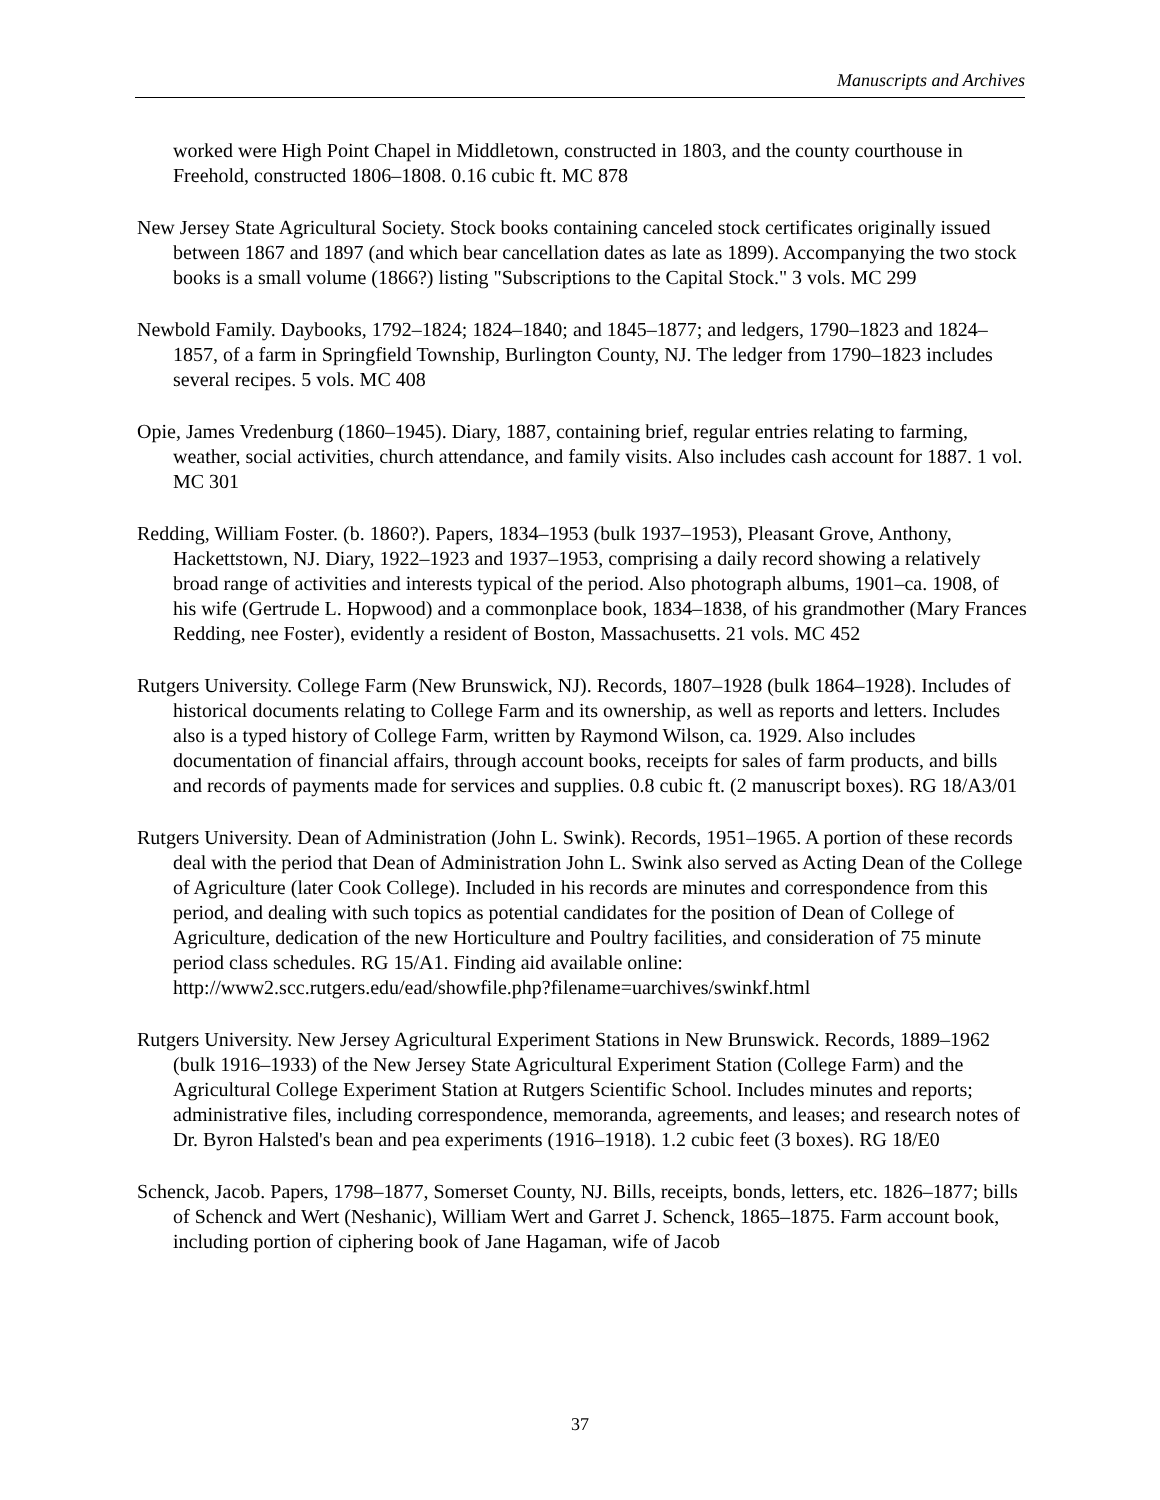Manuscripts and Archives
worked were High Point Chapel in Middletown, constructed in 1803, and the county courthouse in Freehold, constructed 1806–1808. 0.16 cubic ft. MC 878
New Jersey State Agricultural Society. Stock books containing canceled stock certificates originally issued between 1867 and 1897 (and which bear cancellation dates as late as 1899). Accompanying the two stock books is a small volume (1866?) listing "Subscriptions to the Capital Stock." 3 vols. MC 299
Newbold Family. Daybooks, 1792–1824; 1824–1840; and 1845–1877; and ledgers, 1790–1823 and 1824–1857, of a farm in Springfield Township, Burlington County, NJ. The ledger from 1790–1823 includes several recipes. 5 vols. MC 408
Opie, James Vredenburg (1860–1945). Diary, 1887, containing brief, regular entries relating to farming, weather, social activities, church attendance, and family visits. Also includes cash account for 1887. 1 vol. MC 301
Redding, William Foster. (b. 1860?). Papers, 1834–1953 (bulk 1937–1953), Pleasant Grove, Anthony, Hackettstown, NJ. Diary, 1922–1923 and 1937–1953, comprising a daily record showing a relatively broad range of activities and interests typical of the period. Also photograph albums, 1901–ca. 1908, of his wife (Gertrude L. Hopwood) and a commonplace book, 1834–1838, of his grandmother (Mary Frances Redding, nee Foster), evidently a resident of Boston, Massachusetts. 21 vols. MC 452
Rutgers University. College Farm (New Brunswick, NJ). Records, 1807–1928 (bulk 1864–1928). Includes of historical documents relating to College Farm and its ownership, as well as reports and letters. Includes also is a typed history of College Farm, written by Raymond Wilson, ca. 1929. Also includes documentation of financial affairs, through account books, receipts for sales of farm products, and bills and records of payments made for services and supplies. 0.8 cubic ft. (2 manuscript boxes). RG 18/A3/01
Rutgers University. Dean of Administration (John L. Swink). Records, 1951–1965. A portion of these records deal with the period that Dean of Administration John L. Swink also served as Acting Dean of the College of Agriculture (later Cook College). Included in his records are minutes and correspondence from this period, and dealing with such topics as potential candidates for the position of Dean of College of Agriculture, dedication of the new Horticulture and Poultry facilities, and consideration of 75 minute period class schedules. RG 15/A1. Finding aid available online:
http://www2.scc.rutgers.edu/ead/showfile.php?filename=uarchives/swinkf.html
Rutgers University. New Jersey Agricultural Experiment Stations in New Brunswick. Records, 1889–1962 (bulk 1916–1933) of the New Jersey State Agricultural Experiment Station (College Farm) and the Agricultural College Experiment Station at Rutgers Scientific School. Includes minutes and reports; administrative files, including correspondence, memoranda, agreements, and leases; and research notes of Dr. Byron Halsted's bean and pea experiments (1916–1918). 1.2 cubic feet (3 boxes). RG 18/E0
Schenck, Jacob. Papers, 1798–1877, Somerset County, NJ. Bills, receipts, bonds, letters, etc. 1826–1877; bills of Schenck and Wert (Neshanic), William Wert and Garret J. Schenck, 1865–1875. Farm account book, including portion of ciphering book of Jane Hagaman, wife of Jacob
37